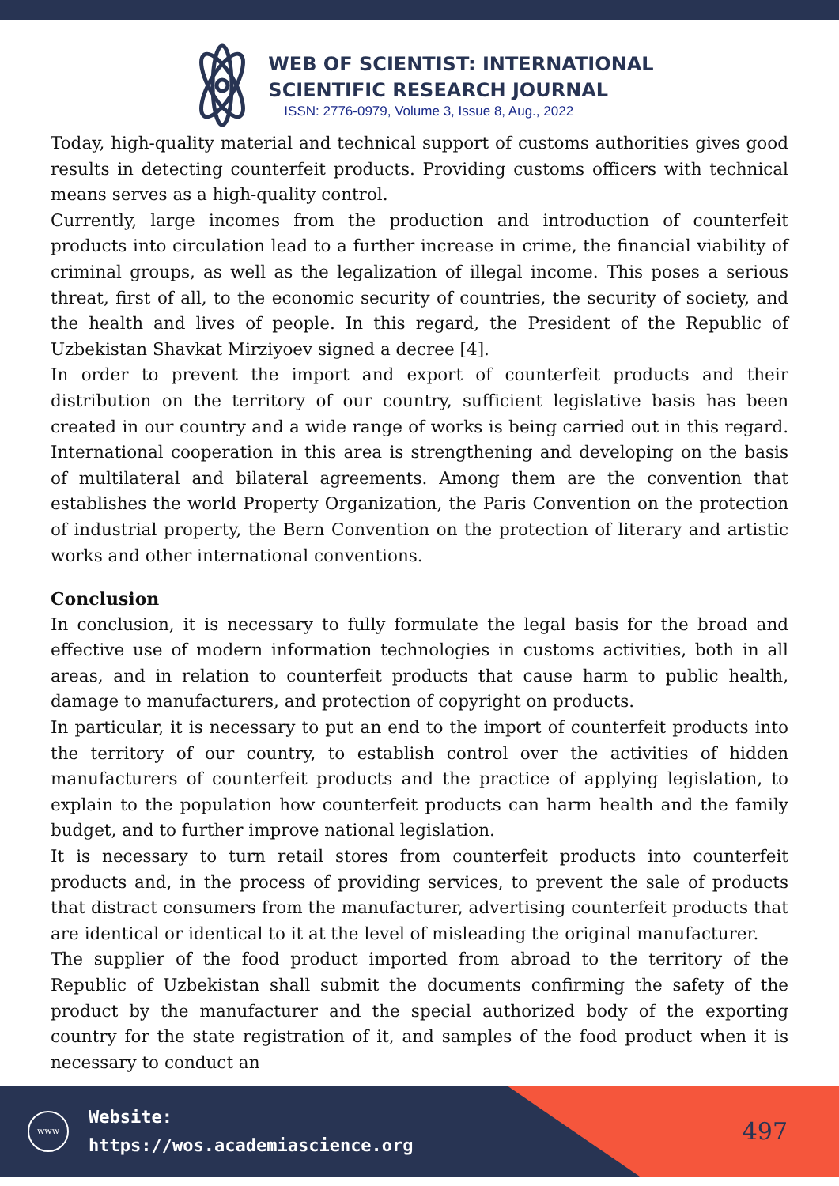WEB OF SCIENTIST: INTERNATIONAL
SCIENTIFIC RESEARCH JOURNAL
ISSN: 2776-0979, Volume 3, Issue 8, Aug., 2022
Today, high-quality material and technical support of customs authorities gives good results in detecting counterfeit products. Providing customs officers with technical means serves as a high-quality control.
Currently, large incomes from the production and introduction of counterfeit products into circulation lead to a further increase in crime, the financial viability of criminal groups, as well as the legalization of illegal income. This poses a serious threat, first of all, to the economic security of countries, the security of society, and the health and lives of people. In this regard, the President of the Republic of Uzbekistan Shavkat Mirziyoev signed a decree [4].
In order to prevent the import and export of counterfeit products and their distribution on the territory of our country, sufficient legislative basis has been created in our country and a wide range of works is being carried out in this regard. International cooperation in this area is strengthening and developing on the basis of multilateral and bilateral agreements. Among them are the convention that establishes the world Property Organization, the Paris Convention on the protection of industrial property, the Bern Convention on the protection of literary and artistic works and other international conventions.
Conclusion
In conclusion, it is necessary to fully formulate the legal basis for the broad and effective use of modern information technologies in customs activities, both in all areas, and in relation to counterfeit products that cause harm to public health, damage to manufacturers, and protection of copyright on products.
In particular, it is necessary to put an end to the import of counterfeit products into the territory of our country, to establish control over the activities of hidden manufacturers of counterfeit products and the practice of applying legislation, to explain to the population how counterfeit products can harm health and the family budget, and to further improve national legislation.
It is necessary to turn retail stores from counterfeit products into counterfeit products and, in the process of providing services, to prevent the sale of products that distract consumers from the manufacturer, advertising counterfeit products that are identical or identical to it at the level of misleading the original manufacturer.
The supplier of the food product imported from abroad to the territory of the Republic of Uzbekistan shall submit the documents confirming the safety of the product by the manufacturer and the special authorized body of the exporting country for the state registration of it, and samples of the food product when it is necessary to conduct an
www
Website:
https://wos.academiascience.org
497